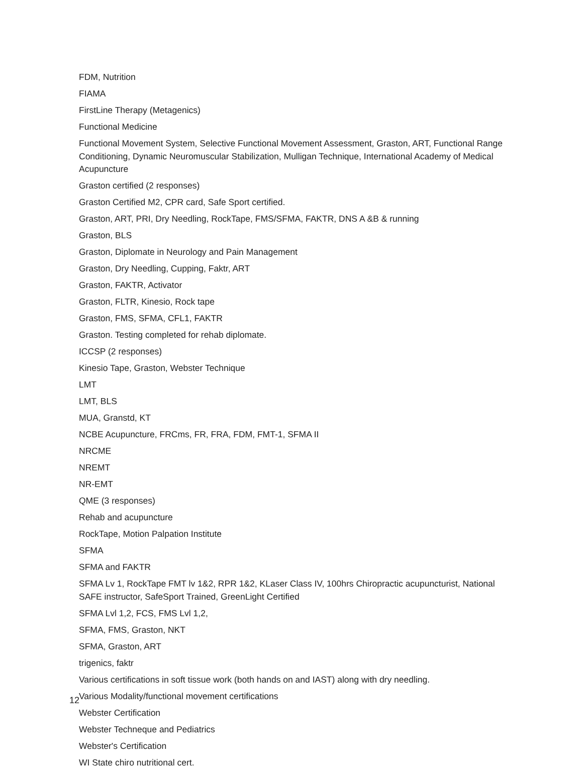FDM, Nutrition
FIAMA
FirstLine Therapy (Metagenics)
Functional Medicine
Functional Movement System, Selective Functional Movement Assessment, Graston, ART, Functional Range Conditioning, Dynamic Neuromuscular Stabilization, Mulligan Technique, International Academy of Medical Acupuncture
Graston certified (2 responses)
Graston Certified M2, CPR card, Safe Sport certified.
Graston, ART, PRI, Dry Needling, RockTape, FMS/SFMA, FAKTR, DNS A &B & running
Graston, BLS
Graston, Diplomate in Neurology and Pain Management
Graston, Dry Needling, Cupping, Faktr, ART
Graston, FAKTR, Activator
Graston, FLTR, Kinesio, Rock tape
Graston, FMS, SFMA, CFL1, FAKTR
Graston. Testing completed for rehab diplomate.
ICCSP (2 responses)
Kinesio Tape, Graston, Webster Technique
LMT
LMT, BLS
MUA, Granstd, KT
NCBE Acupuncture, FRCms, FR, FRA, FDM, FMT-1, SFMA II
NRCME
NREMT
NR-EMT
QME (3 responses)
Rehab and acupuncture
RockTape, Motion Palpation Institute
SFMA
SFMA and FAKTR
SFMA Lv 1, RockTape FMT lv 1&2, RPR 1&2, KLaser Class IV, 100hrs Chiropractic acupuncturist, National SAFE instructor, SafeSport Trained, GreenLight Certified
SFMA Lvl 1,2, FCS, FMS Lvl 1,2,
SFMA, FMS, Graston, NKT
SFMA, Graston, ART
trigenics, faktr
Various certifications in soft tissue work (both hands on and IAST) along with dry needling.
Various Modality/functional movement certifications
Webster Certification
Webster Techneque and Pediatrics
Webster's Certification
WI State chiro nutritional cert.
12